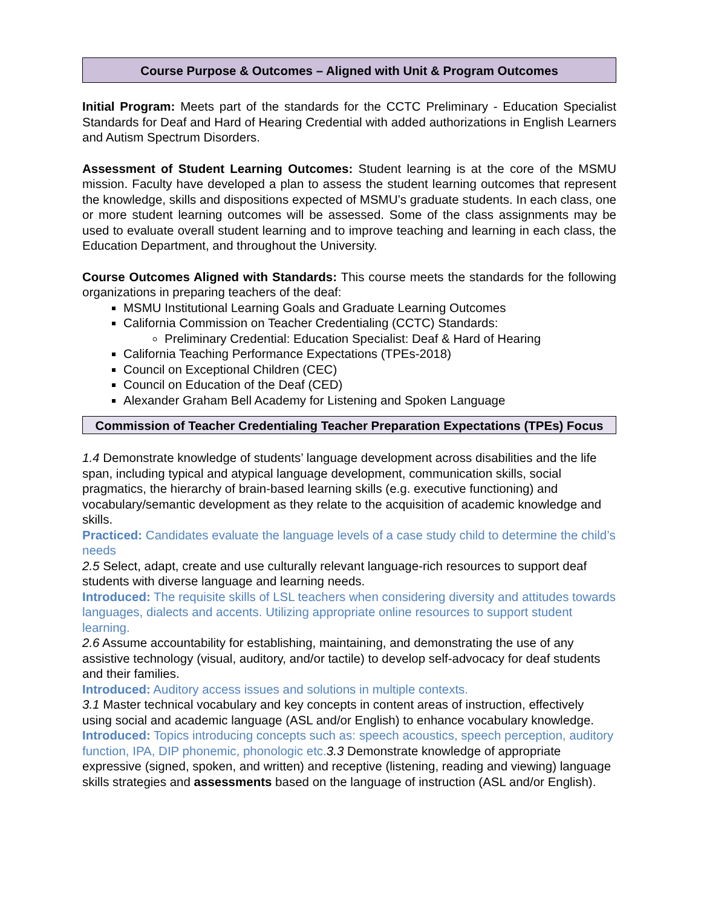Course Purpose & Outcomes – Aligned with Unit & Program Outcomes
Initial Program: Meets part of the standards for the CCTC Preliminary - Education Specialist Standards for Deaf and Hard of Hearing Credential with added authorizations in English Learners and Autism Spectrum Disorders.
Assessment of Student Learning Outcomes: Student learning is at the core of the MSMU mission. Faculty have developed a plan to assess the student learning outcomes that represent the knowledge, skills and dispositions expected of MSMU’s graduate students. In each class, one or more student learning outcomes will be assessed. Some of the class assignments may be used to evaluate overall student learning and to improve teaching and learning in each class, the Education Department, and throughout the University.
Course Outcomes Aligned with Standards: This course meets the standards for the following organizations in preparing teachers of the deaf:
MSMU Institutional Learning Goals and Graduate Learning Outcomes
California Commission on Teacher Credentialing (CCTC) Standards:
Preliminary Credential: Education Specialist: Deaf & Hard of Hearing
California Teaching Performance Expectations (TPEs-2018)
Council on Exceptional Children (CEC)
Council on Education of the Deaf (CED)
Alexander Graham Bell Academy for Listening and Spoken Language
Commission of Teacher Credentialing Teacher Preparation Expectations (TPEs) Focus
1.4 Demonstrate knowledge of students’ language development across disabilities and the life span, including typical and atypical language development, communication skills, social pragmatics, the hierarchy of brain-based learning skills (e.g. executive functioning) and vocabulary/semantic development as they relate to the acquisition of academic knowledge and skills.
Practiced: Candidates evaluate the language levels of a case study child to determine the child’s needs
2.5 Select, adapt, create and use culturally relevant language-rich resources to support deaf students with diverse language and learning needs.
Introduced: The requisite skills of LSL teachers when considering diversity and attitudes towards languages, dialects and accents. Utilizing appropriate online resources to support student learning.
2.6 Assume accountability for establishing, maintaining, and demonstrating the use of any assistive technology (visual, auditory, and/or tactile) to develop self-advocacy for deaf students and their families.
Introduced: Auditory access issues and solutions in multiple contexts.
3.1 Master technical vocabulary and key concepts in content areas of instruction, effectively using social and academic language (ASL and/or English) to enhance vocabulary knowledge.
Introduced: Topics introducing concepts such as: speech acoustics, speech perception, auditory function, IPA, DIP phonemic, phonologic etc. 3.3 Demonstrate knowledge of appropriate expressive (signed, spoken, and written) and receptive (listening, reading and viewing) language skills strategies and assessments based on the language of instruction (ASL and/or English).